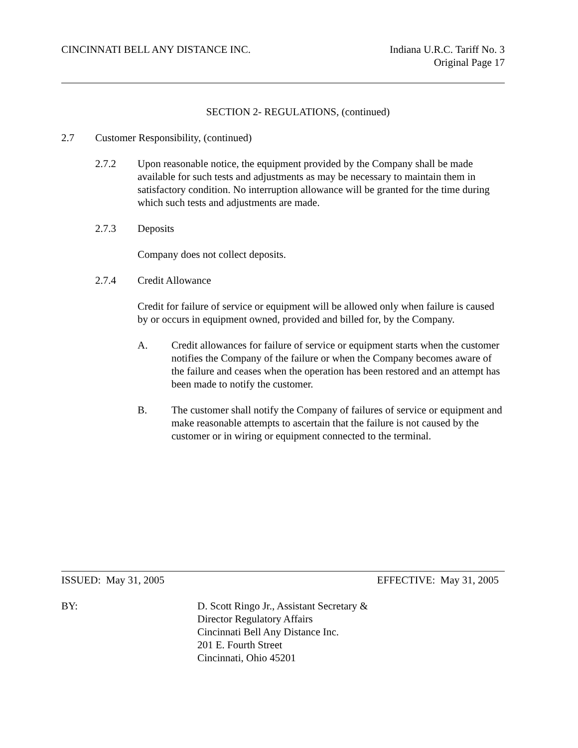CINCINNATI BELL ANY DISTANCE INC.
Indiana U.R.C. Tariff No. 3
Original Page 17
SECTION 2- REGULATIONS, (continued)
2.7 Customer Responsibility, (continued)
2.7.2 Upon reasonable notice, the equipment provided by the Company shall be made available for such tests and adjustments as may be necessary to maintain them in satisfactory condition. No interruption allowance will be granted for the time during which such tests and adjustments are made.
2.7.3 Deposits
Company does not collect deposits.
2.7.4 Credit Allowance
Credit for failure of service or equipment will be allowed only when failure is caused by or occurs in equipment owned, provided and billed for, by the Company.
A. Credit allowances for failure of service or equipment starts when the customer notifies the Company of the failure or when the Company becomes aware of the failure and ceases when the operation has been restored and an attempt has been made to notify the customer.
B. The customer shall notify the Company of failures of service or equipment and make reasonable attempts to ascertain that the failure is not caused by the customer or in wiring or equipment connected to the terminal.
ISSUED: May 31, 2005 EFFECTIVE: May 31, 2005
BY: D. Scott Ringo Jr., Assistant Secretary &
Director Regulatory Affairs
Cincinnati Bell Any Distance Inc.
201 E. Fourth Street
Cincinnati, Ohio 45201